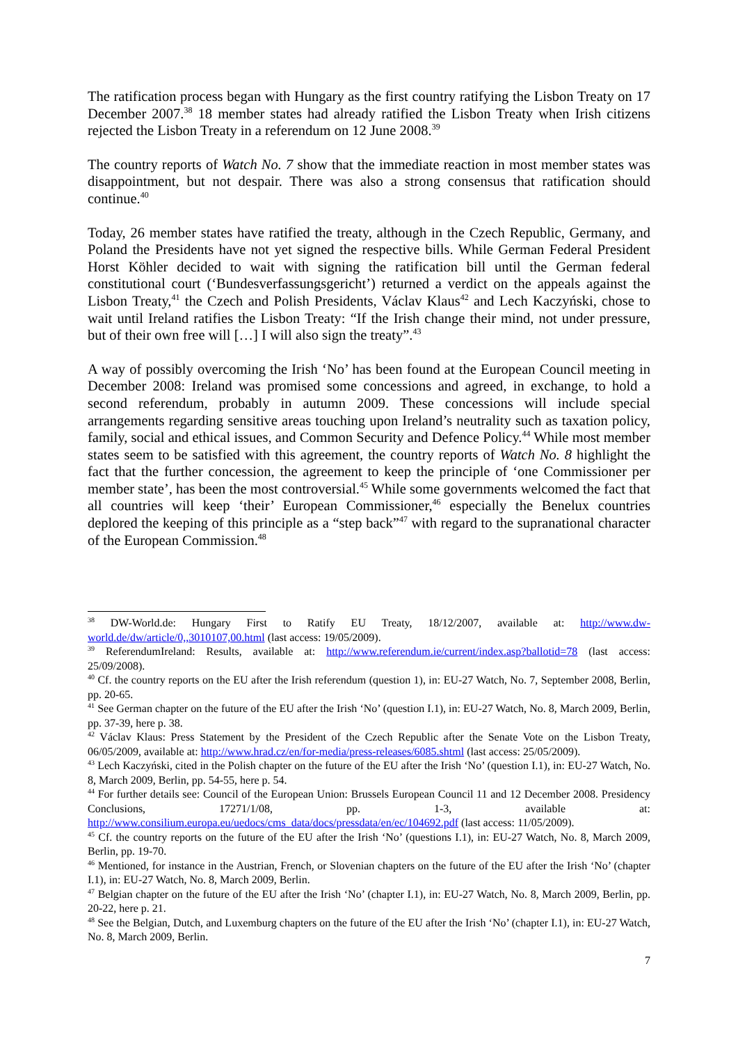The ratification process began with Hungary as the first country ratifying the Lisbon Treaty on 17 December 2007.<sup>38</sup> 18 member states had already ratified the Lisbon Treaty when Irish citizens rejected the Lisbon Treaty in a referendum on 12 June 2008.<sup>39</sup>
The country reports of Watch No. 7 show that the immediate reaction in most member states was disappointment, but not despair. There was also a strong consensus that ratification should continue.<sup>40</sup>
Today, 26 member states have ratified the treaty, although in the Czech Republic, Germany, and Poland the Presidents have not yet signed the respective bills. While German Federal President Horst Köhler decided to wait with signing the ratification bill until the German federal constitutional court (‘Bundesverfassungsgericht’) returned a verdict on the appeals against the Lisbon Treaty,<sup>41</sup> the Czech and Polish Presidents, Václav Klaus<sup>42</sup> and Lech Kaczyński, chose to wait until Ireland ratifies the Lisbon Treaty: “If the Irish change their mind, not under pressure, but of their own free will […] I will also sign the treaty”.<sup>43</sup>
A way of possibly overcoming the Irish ‘No’ has been found at the European Council meeting in December 2008: Ireland was promised some concessions and agreed, in exchange, to hold a second referendum, probably in autumn 2009. These concessions will include special arrangements regarding sensitive areas touching upon Ireland’s neutrality such as taxation policy, family, social and ethical issues, and Common Security and Defence Policy.<sup>44</sup> While most member states seem to be satisfied with this agreement, the country reports of Watch No. 8 highlight the fact that the further concession, the agreement to keep the principle of ‘one Commissioner per member state’, has been the most controversial.<sup>45</sup> While some governments welcomed the fact that all countries will keep ‘their’ European Commissioner,<sup>46</sup> especially the Benelux countries deplored the keeping of this principle as a “step back”<sup>47</sup> with regard to the supranational character of the European Commission.<sup>48</sup>
<sup>38</sup> DW-World.de: Hungary First to Ratify EU Treaty, 18/12/2007, available at: http://www.dw-world.de/dw/article/0,,3010107,00.html (last access: 19/05/2009).
<sup>39</sup> ReferendumIreland: Results, available at: http://www.referendum.ie/current/index.asp?ballotid=78 (last access: 25/09/2008).
<sup>40</sup> Cf. the country reports on the EU after the Irish referendum (question 1), in: EU-27 Watch, No. 7, September 2008, Berlin, pp. 20-65.
<sup>41</sup> See German chapter on the future of the EU after the Irish ‘No’ (question I.1), in: EU-27 Watch, No. 8, March 2009, Berlin, pp. 37-39, here p. 38.
<sup>42</sup> Václav Klaus: Press Statement by the President of the Czech Republic after the Senate Vote on the Lisbon Treaty, 06/05/2009, available at: http://www.hrad.cz/en/for-media/press-releases/6085.shtml (last access: 25/05/2009).
<sup>43</sup> Lech Kaczyński, cited in the Polish chapter on the future of the EU after the Irish ‘No’ (question I.1), in: EU-27 Watch, No. 8, March 2009, Berlin, pp. 54-55, here p. 54.
<sup>44</sup> For further details see: Council of the European Union: Brussels European Council 11 and 12 December 2008. Presidency Conclusions, 17271/1/08, pp. 1-3, available at: http://www.consilium.europa.eu/uedocs/cms_data/docs/pressdata/en/ec/104692.pdf (last access: 11/05/2009).
<sup>45</sup> Cf. the country reports on the future of the EU after the Irish ‘No’ (questions I.1), in: EU-27 Watch, No. 8, March 2009, Berlin, pp. 19-70.
<sup>46</sup> Mentioned, for instance in the Austrian, French, or Slovenian chapters on the future of the EU after the Irish ‘No’ (chapter I.1), in: EU-27 Watch, No. 8, March 2009, Berlin.
<sup>47</sup> Belgian chapter on the future of the EU after the Irish ‘No’ (chapter I.1), in: EU-27 Watch, No. 8, March 2009, Berlin, pp. 20-22, here p. 21.
<sup>48</sup> See the Belgian, Dutch, and Luxemburg chapters on the future of the EU after the Irish ‘No’ (chapter I.1), in: EU-27 Watch, No. 8, March 2009, Berlin.
7